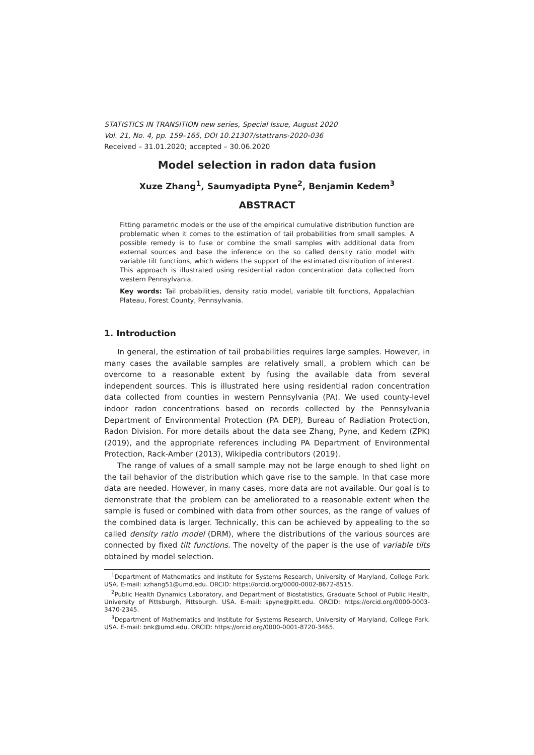STATISTICS IN TRANSITION new series, Special Issue, August 2020
Vol. 21, No. 4, pp. 159–165, DOI 10.21307/stattrans-2020-036
Received – 31.01.2020; accepted – 30.06.2020
Model selection in radon data fusion
Xuze Zhang<sup>1</sup>, Saumyadipta Pyne<sup>2</sup>, Benjamin Kedem<sup>3</sup>
ABSTRACT
Fitting parametric models or the use of the empirical cumulative distribution function are problematic when it comes to the estimation of tail probabilities from small samples. A possible remedy is to fuse or combine the small samples with additional data from external sources and base the inference on the so called density ratio model with variable tilt functions, which widens the support of the estimated distribution of interest. This approach is illustrated using residential radon concentration data collected from western Pennsylvania.
Key words: Tail probabilities, density ratio model, variable tilt functions, Appalachian Plateau, Forest County, Pennsylvania.
1. Introduction
In general, the estimation of tail probabilities requires large samples. However, in many cases the available samples are relatively small, a problem which can be overcome to a reasonable extent by fusing the available data from several independent sources. This is illustrated here using residential radon concentration data collected from counties in western Pennsylvania (PA). We used county-level indoor radon concentrations based on records collected by the Pennsylvania Department of Environmental Protection (PA DEP), Bureau of Radiation Protection, Radon Division. For more details about the data see Zhang, Pyne, and Kedem (ZPK) (2019), and the appropriate references including PA Department of Environmental Protection, Rack-Amber (2013), Wikipedia contributors (2019).
The range of values of a small sample may not be large enough to shed light on the tail behavior of the distribution which gave rise to the sample. In that case more data are needed. However, in many cases, more data are not available. Our goal is to demonstrate that the problem can be ameliorated to a reasonable extent when the sample is fused or combined with data from other sources, as the range of values of the combined data is larger. Technically, this can be achieved by appealing to the so called density ratio model (DRM), where the distributions of the various sources are connected by fixed tilt functions. The novelty of the paper is the use of variable tilts obtained by model selection.
<sup>1</sup> Department of Mathematics and Institute for Systems Research, University of Maryland, College Park. USA. E-mail: xzhang51@umd.edu. ORCID: https://orcid.org/0000-0002-8672-8515.
<sup>2</sup> Public Health Dynamics Laboratory, and Department of Biostatistics, Graduate School of Public Health, University of Pittsburgh, Pittsburgh. USA. E-mail: spyne@pitt.edu. ORCID: https://orcid.org/0000-0003-3470-2345.
<sup>3</sup> Department of Mathematics and Institute for Systems Research, University of Maryland, College Park. USA. E-mail: bnk@umd.edu. ORCID: https://orcid.org/0000-0001-8720-3465.